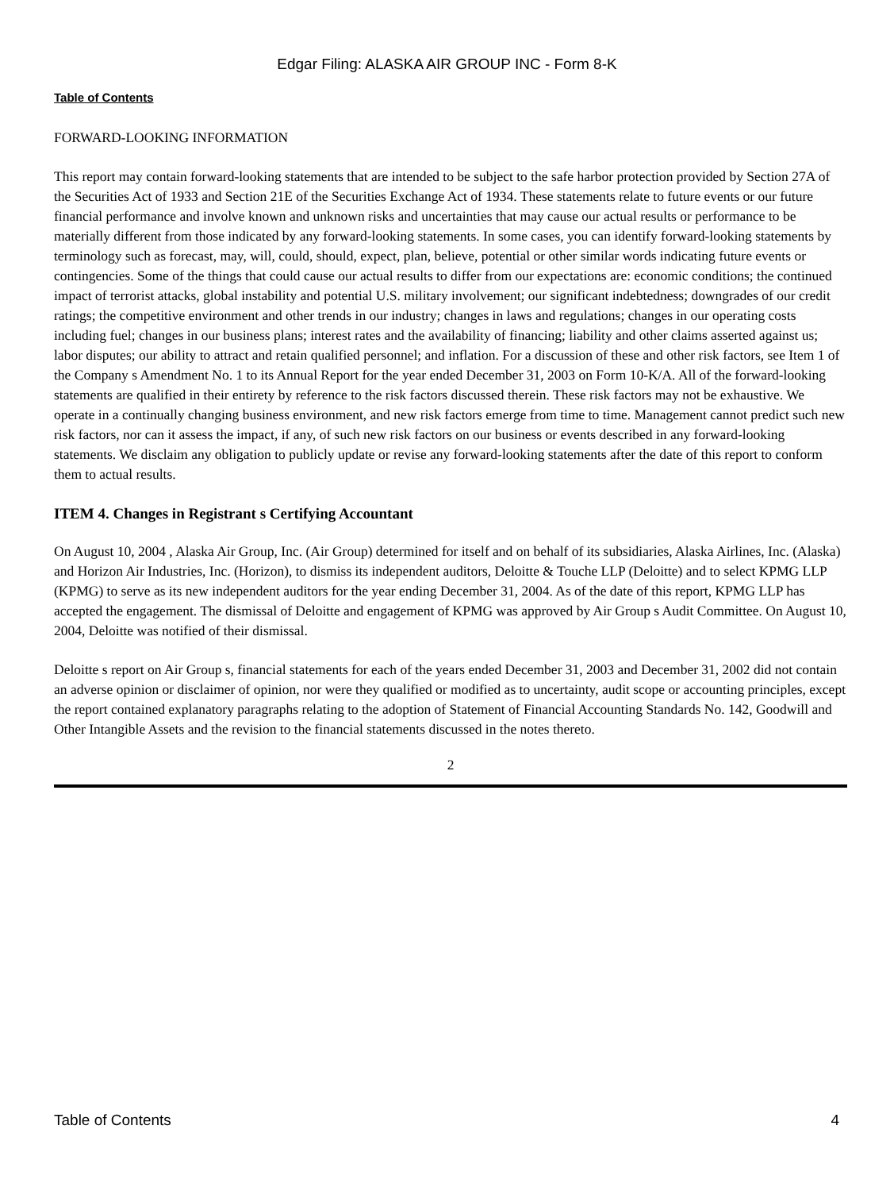Edgar Filing: ALASKA AIR GROUP INC - Form 8-K
Table of Contents
FORWARD-LOOKING INFORMATION
This report may contain forward-looking statements that are intended to be subject to the safe harbor protection provided by Section 27A of the Securities Act of 1933 and Section 21E of the Securities Exchange Act of 1934. These statements relate to future events or our future financial performance and involve known and unknown risks and uncertainties that may cause our actual results or performance to be materially different from those indicated by any forward-looking statements. In some cases, you can identify forward-looking statements by terminology such as forecast, may, will, could, should, expect, plan, believe, potential or other similar words indicating future events or contingencies. Some of the things that could cause our actual results to differ from our expectations are: economic conditions; the continued impact of terrorist attacks, global instability and potential U.S. military involvement; our significant indebtedness; downgrades of our credit ratings; the competitive environment and other trends in our industry; changes in laws and regulations; changes in our operating costs including fuel; changes in our business plans; interest rates and the availability of financing; liability and other claims asserted against us; labor disputes; our ability to attract and retain qualified personnel; and inflation. For a discussion of these and other risk factors, see Item 1 of the Company s Amendment No. 1 to its Annual Report for the year ended December 31, 2003 on Form 10-K/A. All of the forward-looking statements are qualified in their entirety by reference to the risk factors discussed therein. These risk factors may not be exhaustive. We operate in a continually changing business environment, and new risk factors emerge from time to time. Management cannot predict such new risk factors, nor can it assess the impact, if any, of such new risk factors on our business or events described in any forward-looking statements. We disclaim any obligation to publicly update or revise any forward-looking statements after the date of this report to conform them to actual results.
ITEM 4. Changes in Registrant s Certifying Accountant
On August 10, 2004 , Alaska Air Group, Inc. (Air Group) determined for itself and on behalf of its subsidiaries, Alaska Airlines, Inc. (Alaska) and Horizon Air Industries, Inc. (Horizon), to dismiss its independent auditors, Deloitte & Touche LLP (Deloitte) and to select KPMG LLP (KPMG) to serve as its new independent auditors for the year ending December 31, 2004. As of the date of this report, KPMG LLP has accepted the engagement. The dismissal of Deloitte and engagement of KPMG was approved by Air Group s Audit Committee. On August 10, 2004, Deloitte was notified of their dismissal.
Deloitte s report on Air Group s, financial statements for each of the years ended December 31, 2003 and December 31, 2002 did not contain an adverse opinion or disclaimer of opinion, nor were they qualified or modified as to uncertainty, audit scope or accounting principles, except the report contained explanatory paragraphs relating to the adoption of Statement of Financial Accounting Standards No. 142, Goodwill and Other Intangible Assets and the revision to the financial statements discussed in the notes thereto.
2
Table of Contents 4